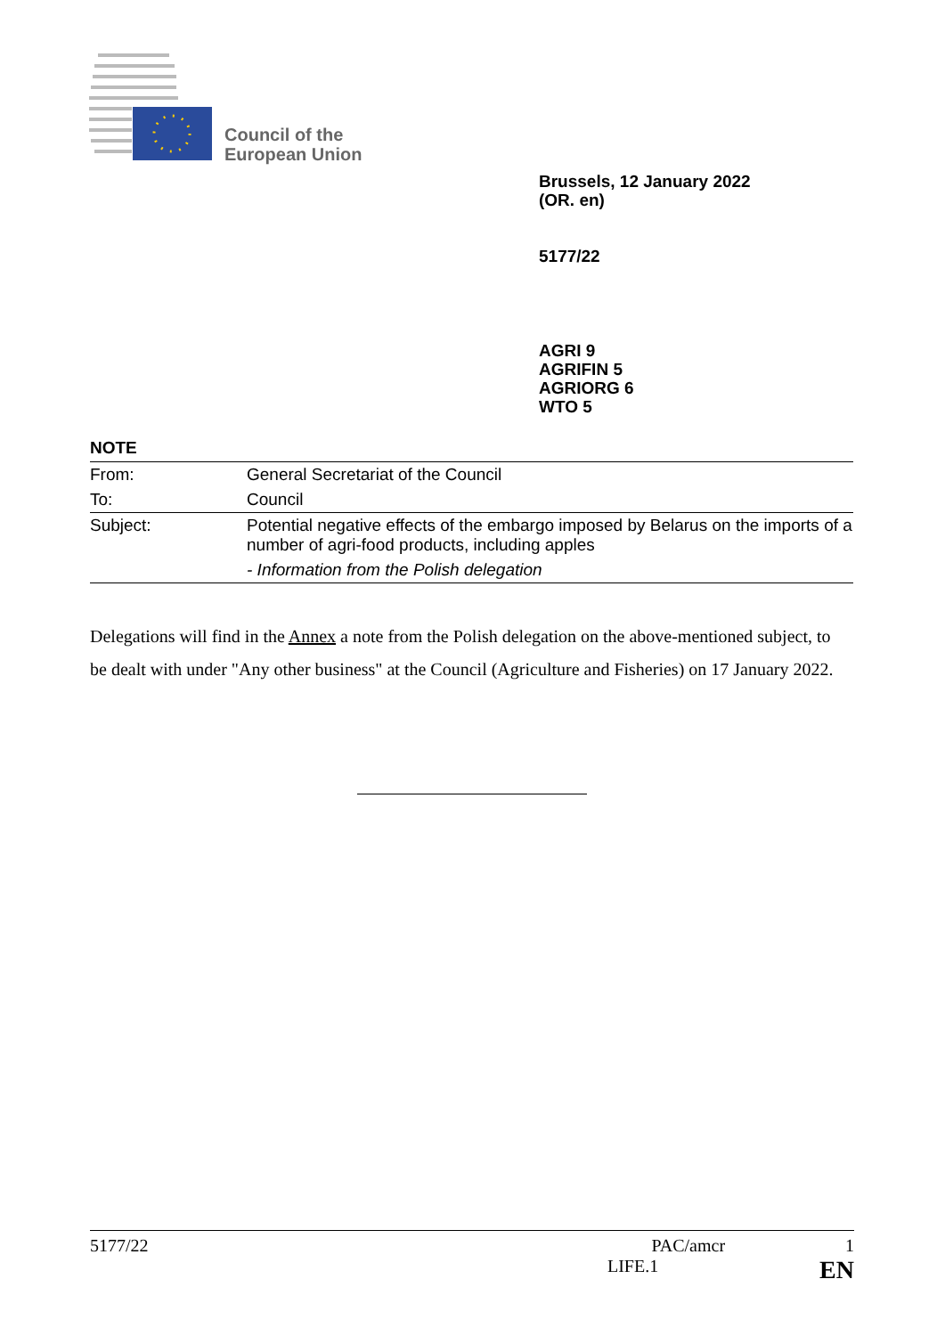Council of the
European Union
Brussels, 12 January 2022
(OR. en)
5177/22
AGRI 9
AGRIFIN 5
AGRIORG 6
WTO 5
NOTE
| From: | General Secretariat of the Council |
| To: | Council |
| Subject: | Potential negative effects of the embargo imposed by Belarus on the imports of a number of agri-food products, including apples |
| | - Information from the Polish delegation |
Delegations will find in the Annex a note from the Polish delegation on the above-mentioned subject, to be dealt with under "Any other business" at the Council (Agriculture and Fisheries) on 17 January 2022.
5177/22 PAC/amcr 1
LIFE.1 EN